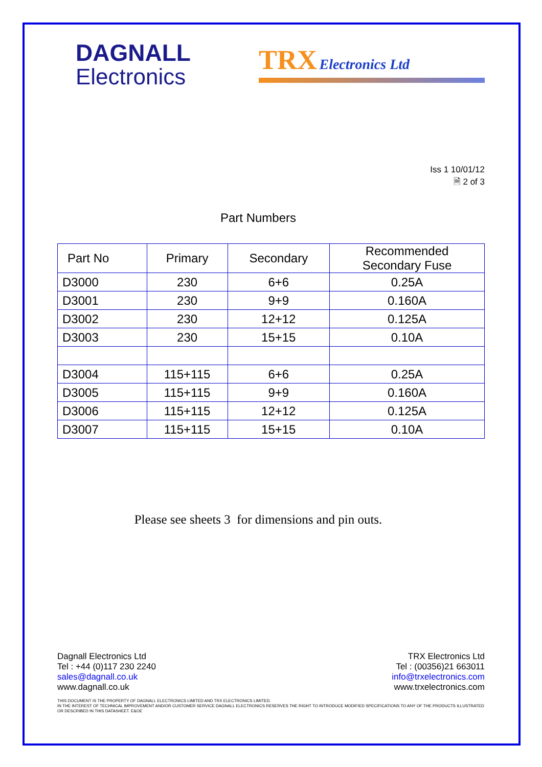DAGNALL
Electronics
TRX Electronics Ltd
Iss 1 10/01/12
🗎 2 of 3
Part Numbers
| Part No | Primary | Secondary | Recommended Secondary Fuse |
| --- | --- | --- | --- |
| D3000 | 230 | 6+6 | 0.25A |
| D3001 | 230 | 9+9 | 0.160A |
| D3002 | 230 | 12+12 | 0.125A |
| D3003 | 230 | 15+15 | 0.10A |
| D3004 | 115+115 | 6+6 | 0.25A |
| D3005 | 115+115 | 9+9 | 0.160A |
| D3006 | 115+115 | 12+12 | 0.125A |
| D3007 | 115+115 | 15+15 | 0.10A |
Please see sheets 3 for dimensions and pin outs.
Dagnall Electronics Ltd
Tel : +44 (0)117 230 2240
sales@dagnall.co.uk
www.dagnall.co.uk
TRX Electronics Ltd
Tel : (00356)21 663011
info@trxelectronics.com
www.trxelectronics.com
THIS DOCUMENT IS THE PROPERTY OF DAGNALL ELECTRONICS LIMITED AND TRX ELECTRONICS LIMITED.
IN THE INTEREST OF TECHNICAL IMPROVEMENT AND/OR CUSTOMER SERVICE DAGNALL ELECTRONICS RESERVES THE RIGHT TO INTRODUCE MODIFIED SPECIFICATIONS TO ANY OF THE PRODUCTS ILLUSTRATED OR DESCRIBED IN THIS DATASHEET. E&OE